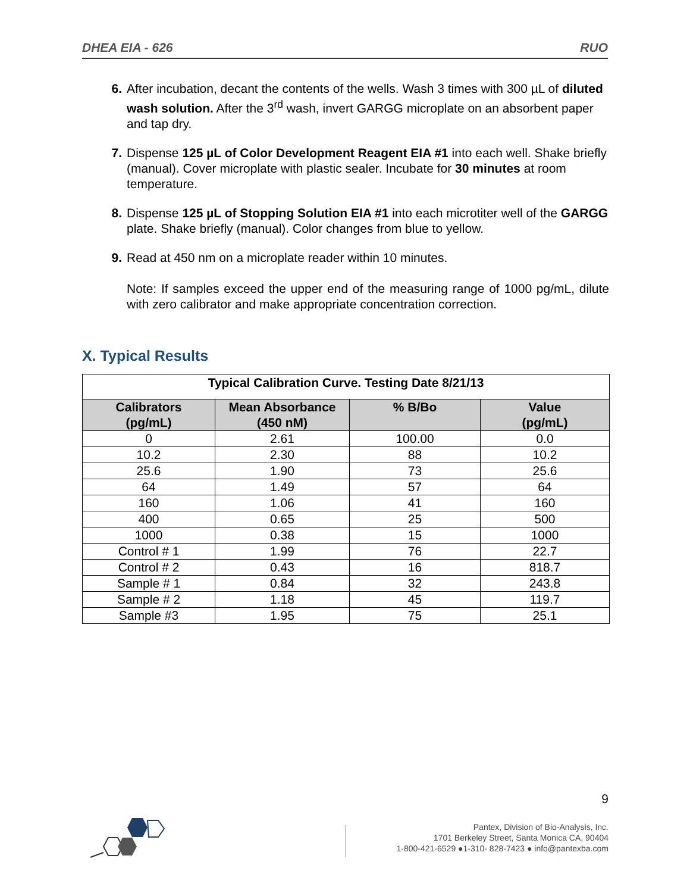DHEA EIA - 626 RUO
6. After incubation, decant the contents of the wells. Wash 3 times with 300 µL of diluted wash solution. After the 3<sup>rd</sup> wash, invert GARGG microplate on an absorbent paper and tap dry.
7. Dispense 125 µL of Color Development Reagent EIA #1 into each well. Shake briefly (manual). Cover microplate with plastic sealer. Incubate for 30 minutes at room temperature.
8. Dispense 125 µL of Stopping Solution EIA #1 into each microtiter well of the GARGG plate. Shake briefly (manual). Color changes from blue to yellow.
9. Read at 450 nm on a microplate reader within 10 minutes.
Note: If samples exceed the upper end of the measuring range of 1000 pg/mL, dilute with zero calibrator and make appropriate concentration correction.
X. Typical Results
| Typical Calibration Curve. Testing Date 8/21/13 | | | |
| --- | --- | --- | --- |
| Calibrators (pg/mL) | Mean Absorbance (450 nM) | % B/Bo | Value (pg/mL) |
| 0 | 2.61 | 100.00 | 0.0 |
| 10.2 | 2.30 | 88 | 10.2 |
| 25.6 | 1.90 | 73 | 25.6 |
| 64 | 1.49 | 57 | 64 |
| 160 | 1.06 | 41 | 160 |
| 400 | 0.65 | 25 | 500 |
| 1000 | 0.38 | 15 | 1000 |
| Control # 1 | 1.99 | 76 | 22.7 |
| Control # 2 | 0.43 | 16 | 818.7 |
| Sample # 1 | 0.84 | 32 | 243.8 |
| Sample # 2 | 1.18 | 45 | 119.7 |
| Sample #3 | 1.95 | 75 | 25.1 |
9
Pantex, Division of Bio-Analysis, Inc.
1701 Berkeley Street, Santa Monica CA, 90404
1-800-421-6529 ●1-310- 828-7423 ● info@pantexba.com